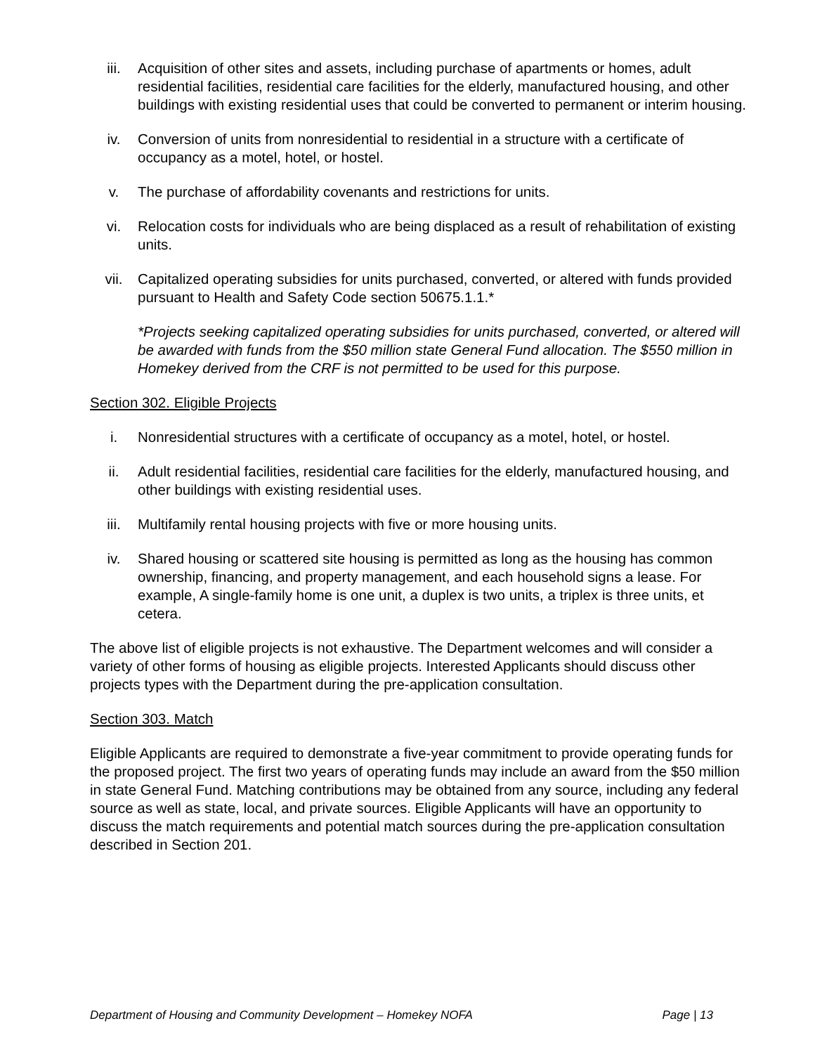iii. Acquisition of other sites and assets, including purchase of apartments or homes, adult residential facilities, residential care facilities for the elderly, manufactured housing, and other buildings with existing residential uses that could be converted to permanent or interim housing.
iv. Conversion of units from nonresidential to residential in a structure with a certificate of occupancy as a motel, hotel, or hostel.
v. The purchase of affordability covenants and restrictions for units.
vi. Relocation costs for individuals who are being displaced as a result of rehabilitation of existing units.
vii. Capitalized operating subsidies for units purchased, converted, or altered with funds provided pursuant to Health and Safety Code section 50675.1.1.*
*Projects seeking capitalized operating subsidies for units purchased, converted, or altered will be awarded with funds from the $50 million state General Fund allocation. The $550 million in Homekey derived from the CRF is not permitted to be used for this purpose.
Section 302. Eligible Projects
i. Nonresidential structures with a certificate of occupancy as a motel, hotel, or hostel.
ii. Adult residential facilities, residential care facilities for the elderly, manufactured housing, and other buildings with existing residential uses.
iii. Multifamily rental housing projects with five or more housing units.
iv. Shared housing or scattered site housing is permitted as long as the housing has common ownership, financing, and property management, and each household signs a lease. For example, A single-family home is one unit, a duplex is two units, a triplex is three units, et cetera.
The above list of eligible projects is not exhaustive. The Department welcomes and will consider a variety of other forms of housing as eligible projects. Interested Applicants should discuss other projects types with the Department during the pre-application consultation.
Section 303. Match
Eligible Applicants are required to demonstrate a five-year commitment to provide operating funds for the proposed project. The first two years of operating funds may include an award from the $50 million in state General Fund. Matching contributions may be obtained from any source, including any federal source as well as state, local, and private sources. Eligible Applicants will have an opportunity to discuss the match requirements and potential match sources during the pre-application consultation described in Section 201.
Department of Housing and Community Development – Homekey NOFA Page | 13